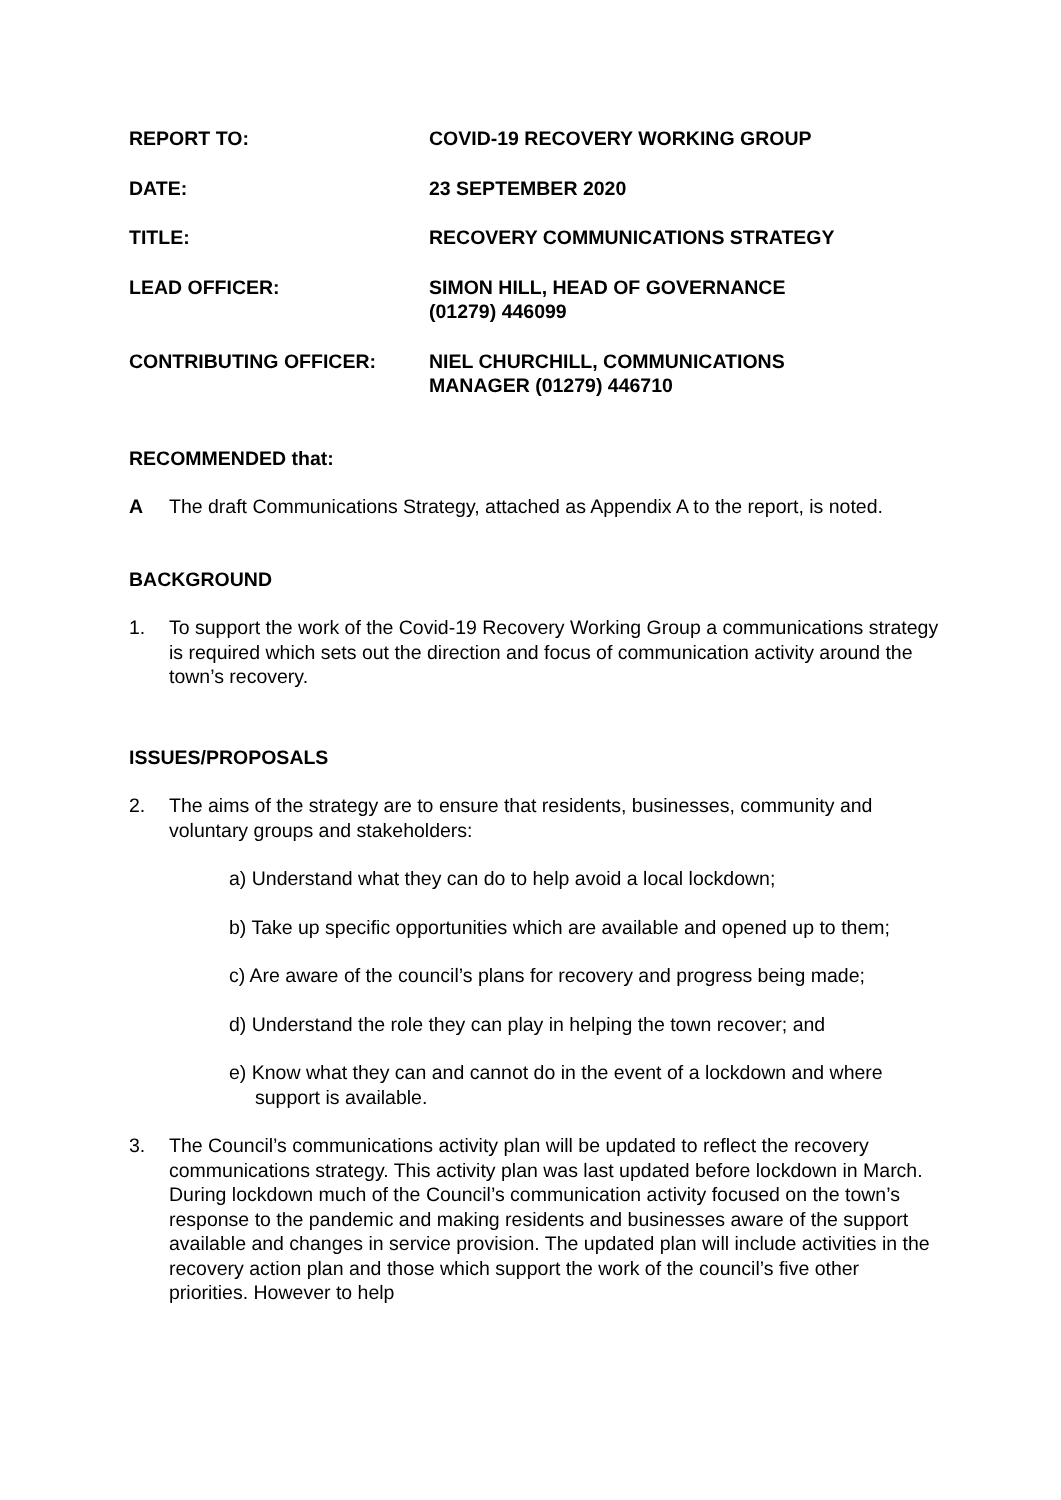REPORT TO: COVID-19 RECOVERY WORKING GROUP
DATE: 23 SEPTEMBER 2020
TITLE: RECOVERY COMMUNICATIONS STRATEGY
LEAD OFFICER: SIMON HILL, HEAD OF GOVERNANCE
(01279) 446099
CONTRIBUTING OFFICER: NIEL CHURCHILL, COMMUNICATIONS
MANAGER (01279) 446710
RECOMMENDED that:
A The draft Communications Strategy, attached as Appendix A to the report, is noted.
BACKGROUND
1. To support the work of the Covid-19 Recovery Working Group a communications strategy is required which sets out the direction and focus of communication activity around the town’s recovery.
ISSUES/PROPOSALS
2. The aims of the strategy are to ensure that residents, businesses, community and voluntary groups and stakeholders:
a) Understand what they can do to help avoid a local lockdown;
b) Take up specific opportunities which are available and opened up to them;
c) Are aware of the council’s plans for recovery and progress being made;
d) Understand the role they can play in helping the town recover; and
e) Know what they can and cannot do in the event of a lockdown and where support is available.
3. The Council’s communications activity plan will be updated to reflect the recovery communications strategy. This activity plan was last updated before lockdown in March. During lockdown much of the Council’s communication activity focused on the town’s response to the pandemic and making residents and businesses aware of the support available and changes in service provision. The updated plan will include activities in the recovery action plan and those which support the work of the council’s five other priorities. However to help